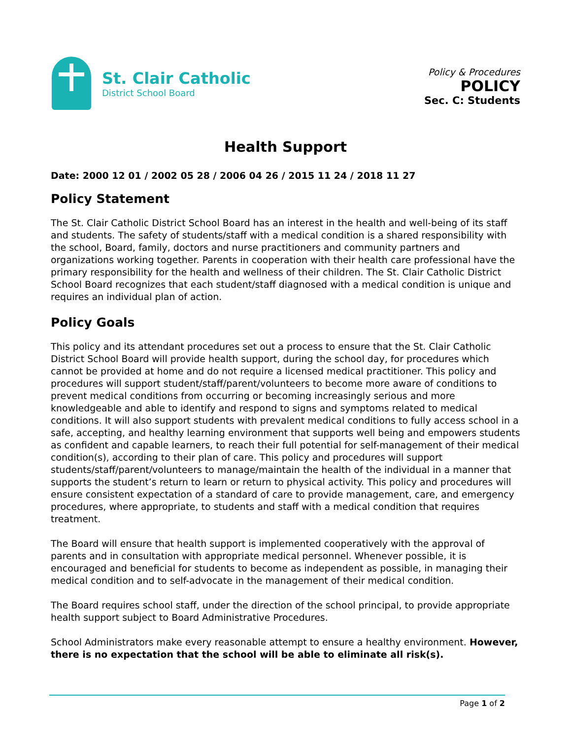St. Clair Catholic
District School Board
Policy & Procedures
POLICY
Sec. C: Students
Health Support
Date: 2000 12 01 / 2002 05 28 / 2006 04 26 / 2015 11 24 / 2018 11 27
Policy Statement
The St. Clair Catholic District School Board has an interest in the health and well-being of its staff and students. The safety of students/staff with a medical condition is a shared responsibility with the school, Board, family, doctors and nurse practitioners and community partners and organizations working together. Parents in cooperation with their health care professional have the primary responsibility for the health and wellness of their children. The St. Clair Catholic District School Board recognizes that each student/staff diagnosed with a medical condition is unique and requires an individual plan of action.
Policy Goals
This policy and its attendant procedures set out a process to ensure that the St. Clair Catholic District School Board will provide health support, during the school day, for procedures which cannot be provided at home and do not require a licensed medical practitioner. This policy and procedures will support student/staff/parent/volunteers to become more aware of conditions to prevent medical conditions from occurring or becoming increasingly serious and more knowledgeable and able to identify and respond to signs and symptoms related to medical conditions. It will also support students with prevalent medical conditions to fully access school in a safe, accepting, and healthy learning environment that supports well being and empowers students as confident and capable learners, to reach their full potential for self-management of their medical condition(s), according to their plan of care. This policy and procedures will support students/staff/parent/volunteers to manage/maintain the health of the individual in a manner that supports the student’s return to learn or return to physical activity. This policy and procedures will ensure consistent expectation of a standard of care to provide management, care, and emergency procedures, where appropriate, to students and staff with a medical condition that requires treatment.
The Board will ensure that health support is implemented cooperatively with the approval of parents and in consultation with appropriate medical personnel. Whenever possible, it is encouraged and beneficial for students to become as independent as possible, in managing their medical condition and to self-advocate in the management of their medical condition.
The Board requires school staff, under the direction of the school principal, to provide appropriate health support subject to Board Administrative Procedures.
School Administrators make every reasonable attempt to ensure a healthy environment. However, there is no expectation that the school will be able to eliminate all risk(s).
Page 1 of 2